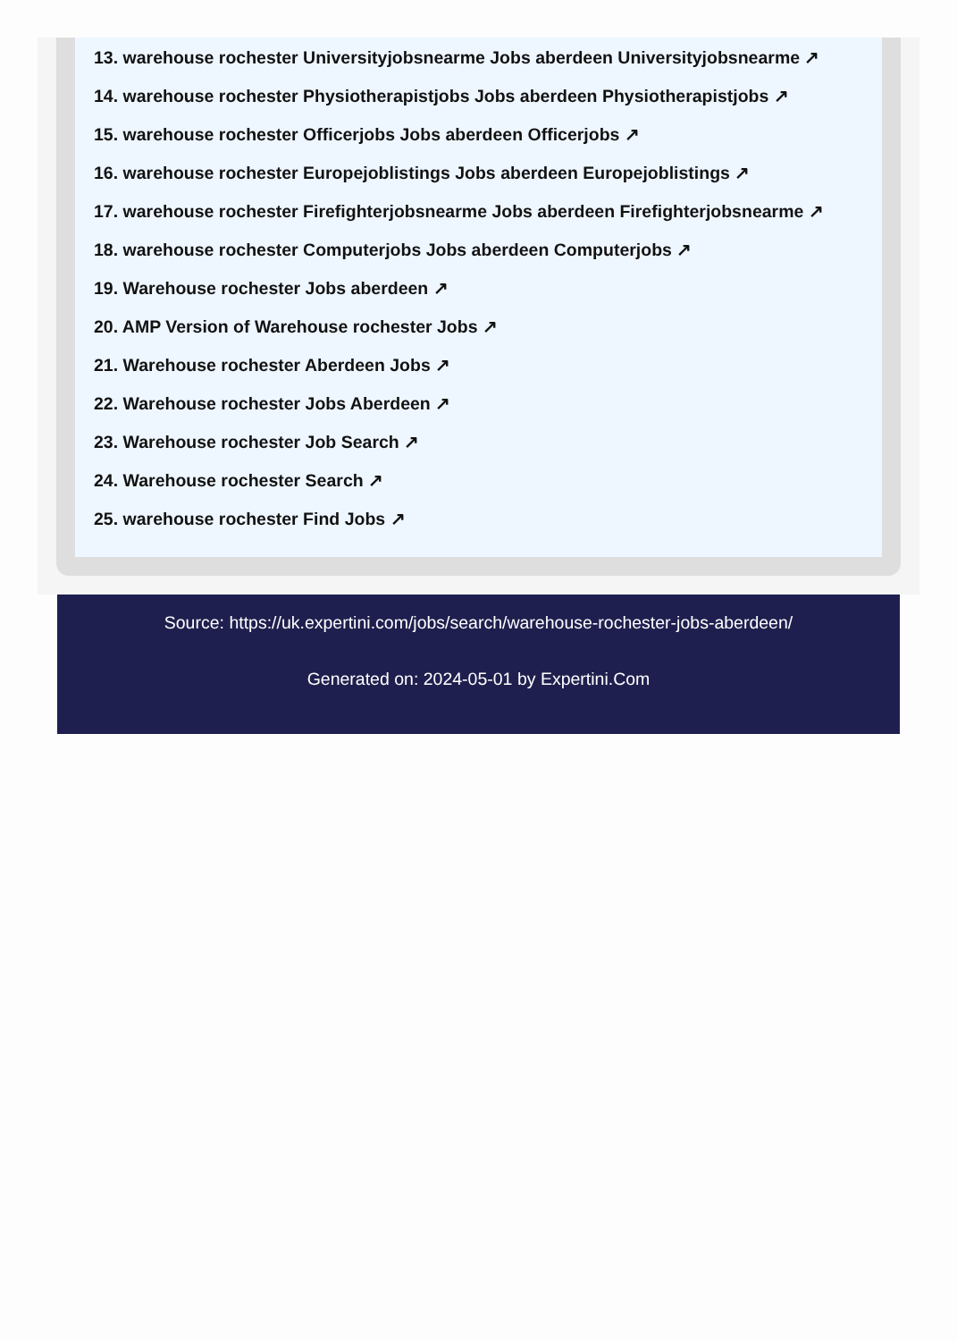13. warehouse rochester Universityjobsnearme Jobs aberdeen Universityjobsnearme ↗
14. warehouse rochester Physiotherapistjobs Jobs aberdeen Physiotherapistjobs ↗
15. warehouse rochester Officerjobs Jobs aberdeen Officerjobs ↗
16. warehouse rochester Europejoblistings Jobs aberdeen Europejoblistings ↗
17. warehouse rochester Firefighterjobsnearme Jobs aberdeen Firefighterjobsnearme ↗
18. warehouse rochester Computerjobs Jobs aberdeen Computerjobs ↗
19. Warehouse rochester Jobs aberdeen ↗
20. AMP Version of Warehouse rochester Jobs ↗
21. Warehouse rochester Aberdeen Jobs ↗
22. Warehouse rochester Jobs Aberdeen ↗
23. Warehouse rochester Job Search ↗
24. Warehouse rochester Search ↗
25. warehouse rochester Find Jobs ↗
Source: https://uk.expertini.com/jobs/search/warehouse-rochester-jobs-aberdeen/
Generated on: 2024-05-01 by Expertini.Com